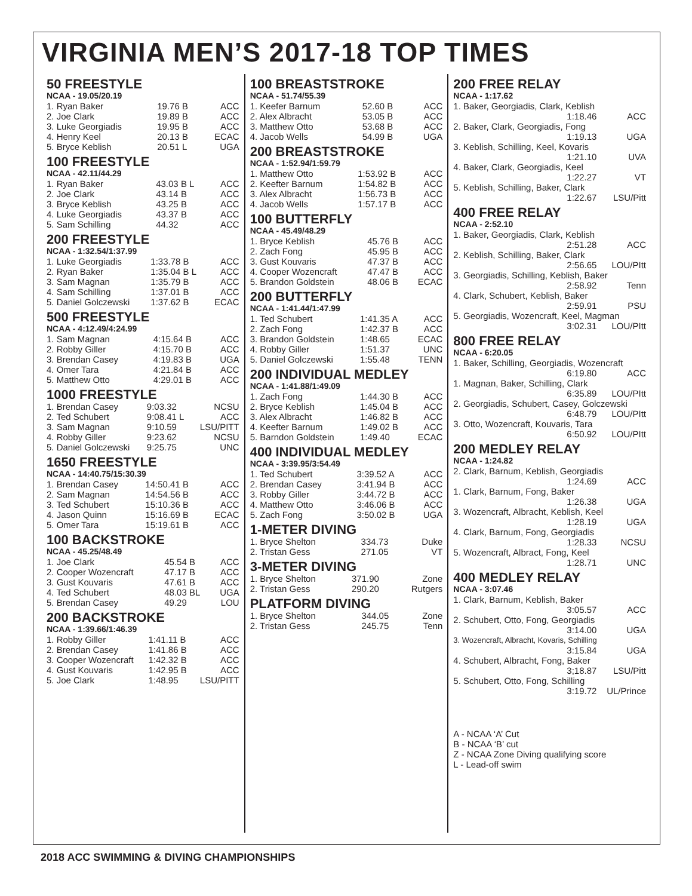VIRGINIA MEN’S 2017-18 TOP TIMES
50 FREESTYLE
NCAA - 19.05/20.19
| 1. Ryan Baker | 19.76 B | ACC |
| 2. Joe Clark | 19.89 B | ACC |
| 3. Luke Georgiadis | 19.95 B | ACC |
| 4. Henry Keel | 20.13 B | ECAC |
| 5. Bryce Keblish | 20.51 L | UGA |
100 FREESTYLE
NCAA - 42.11/44.29
| 1. Ryan Baker | 43.03 B L | ACC |
| 2. Joe Clark | 43.14 B | ACC |
| 3. Bryce Keblish | 43.25 B | ACC |
| 4. Luke Georgiadis | 43.37 B | ACC |
| 5. Sam Schilling | 44.32 | ACC |
200 FREESTYLE
NCAA - 1:32.54/1:37.99
| 1. Luke Georgiadis | 1:33.78 B | ACC |
| 2. Ryan Baker | 1:35.04 B L | ACC |
| 3. Sam Magnan | 1:35.79 B | ACC |
| 4. Sam Schilling | 1:37.01 B | ACC |
| 5. Daniel Golczewski | 1:37.62 B | ECAC |
500 FREESTYLE
NCAA - 4:12.49/4:24.99
| 1. Sam Magnan | 4:15.64 B | ACC |
| 2. Robby Giller | 4:15.70 B | ACC |
| 3. Brendan Casey | 4:19.83 B | UGA |
| 4. Omer Tara | 4:21.84 B | ACC |
| 5. Matthew Otto | 4:29.01 B | ACC |
1000 FREESTYLE
| 1. Brendan Casey | 9:03.32 | NCSU |
| 2. Ted Schubert | 9:08.41 L | ACC |
| 3. Sam Magnan | 9:10.59 | LSU/PITT |
| 4. Robby Giller | 9:23.62 | NCSU |
| 5. Daniel Golczewski | 9:25.75 | UNC |
1650 FREESTYLE
NCAA - 14:40.75/15:30.39
| 1. Brendan Casey | 14:50.41 B | ACC |
| 2. Sam Magnan | 14:54.56 B | ACC |
| 3. Ted Schubert | 15:10.36 B | ACC |
| 4. Jason Quinn | 15:16.69 B | ECAC |
| 5. Omer Tara | 15:19.61 B | ACC |
100 BACKSTROKE
NCAA - 45.25/48.49
| 1. Joe Clark | 45.54 B | ACC |
| 2. Cooper Wozencraft | 47.17 B | ACC |
| 3. Gust Kouvaris | 47.61 B | ACC |
| 4. Ted Schubert | 48.03 BL | UGA |
| 5. Brendan Casey | 49.29 | LOU |
200 BACKSTROKE
NCAA - 1:39.66/1:46.39
| 1. Robby Giller | 1:41.11 B | ACC |
| 2. Brendan Casey | 1:41.86 B | ACC |
| 3. Cooper Wozencraft | 1:42.32 B | ACC |
| 4. Gust Kouvaris | 1:42.95 B | ACC |
| 5. Joe Clark | 1:48.95 | LSU/PITT |
100 BREASTSTROKE
NCAA - 51.74/55.39
| 1. Keefer Barnum | 52.60 B | ACC |
| 2. Alex Albracht | 53.05 B | ACC |
| 3. Matthew Otto | 53.68 B | ACC |
| 4. Jacob Wells | 54.99 B | UGA |
200 BREASTSTROKE
NCAA - 1:52.94/1:59.79
| 1. Matthew Otto | 1:53.92 B | ACC |
| 2. Keefter Barnum | 1:54.82 B | ACC |
| 3. Alex Albracht | 1:56.73 B | ACC |
| 4. Jacob Wells | 1:57.17 B | ACC |
100 BUTTERFLY
NCAA - 45.49/48.29
| 1. Bryce Keblish | 45.76 B | ACC |
| 2. Zach Fong | 45.95 B | ACC |
| 3. Gust Kouvaris | 47.37 B | ACC |
| 4. Cooper Wozencraft | 47.47 B | ACC |
| 5. Brandon Goldstein | 48.06 B | ECAC |
200 BUTTERFLY
NCAA - 1:41.44/1:47.99
| 1. Ted Schubert | 1:41.35 A | ACC |
| 2. Zach Fong | 1:42.37 B | ACC |
| 3. Brandon Goldstein | 1:48.65 | ECAC |
| 4. Robby Giller | 1:51.37 | UNC |
| 5. Daniel Golczewski | 1:55.48 | TENN |
200 INDIVIDUAL MEDLEY
NCAA - 1:41.88/1:49.09
| 1. Zach Fong | 1:44.30 B | ACC |
| 2. Bryce Keblish | 1:45.04 B | ACC |
| 3. Alex Albracht | 1:46.82 B | ACC |
| 4. Keefter Barnum | 1:49.02 B | ACC |
| 5. Barndon Goldstein | 1:49.40 | ECAC |
400 INDIVIDUAL MEDLEY
NCAA - 3:39.95/3:54.49
| 1. Ted Schubert | 3:39.52 A | ACC |
| 2. Brendan Casey | 3:41.94 B | ACC |
| 3. Robby Giller | 3:44.72 B | ACC |
| 4. Matthew Otto | 3:46.06 B | ACC |
| 5. Zach Fong | 3:50.02 B | UGA |
1-METER DIVING
| 1. Bryce Shelton | 334.73 | Duke |
| 2. Tristan Gess | 271.05 | VT |
3-METER DIVING
| 1. Bryce Shelton | 371.90 | Zone |
| 2. Tristan Gess | 290.20 | Rutgers |
PLATFORM DIVING
| 1. Bryce Shelton | 344.05 | Zone |
| 2. Tristan Gess | 245.75 | Tenn |
200 FREE RELAY
NCAA - 1:17.62
| 1. Baker, Georgiadis, Clark, Keblish | |
| 1:18.46 | ACC |
| 2. Baker, Clark, Georgiadis, Fong | |
| 1:19.13 | UGA |
| 3. Keblish, Schilling, Keel, Kovaris | |
| 1:21.10 | UVA |
| 4. Baker, Clark, Georgiadis, Keel | |
| 1:22.27 | VT |
| 5. Keblish, Schilling, Baker, Clark | |
| 1:22.67 | LSU/Pitt |
400 FREE RELAY
NCAA - 2:52.10
| 1. Baker, Georgiadis, Clark, Keblish | |
| 2:51.28 | ACC |
| 2. Keblish, Schilling, Baker, Clark | |
| 2:56.65 | LOU/PItt |
| 3. Georgiadis, Schilling, Keblish, Baker | |
| 2:58.92 | Tenn |
| 4. Clark, Schubert, Keblish, Baker | |
| 2:59.91 | PSU |
| 5. Georgiadis, Wozencraft, Keel, Magman | |
| 3:02.31 | LOU/PItt |
800 FREE RELAY
NCAA - 6:20.05
| 1. Baker, Schilling, Georgiadis, Wozencraft | |
| 6:19.80 | ACC |
| 1. Magnan, Baker, Schilling, Clark | |
| 6:35.89 | LOU/PItt |
| 2. Georgiadis, Schubert, Casey, Golczewski | |
| 6:48.79 | LOU/PItt |
| 3. Otto, Wozencraft, Kouvaris, Tara | |
| 6:50.92 | LOU/PItt |
200 MEDLEY RELAY
NCAA - 1:24.82
| 2. Clark, Barnum, Keblish, Georgiadis | |
| 1:24.69 | ACC |
| 1. Clark, Barnum, Fong, Baker | |
| 1:26.38 | UGA |
| 3. Wozencraft, Albracht, Keblish, Keel | |
| 1:28.19 | UGA |
| 4. Clark, Barnum, Fong, Georgiadis | |
| 1:28.33 | NCSU |
| 5. Wozencraft, Albract, Fong, Keel | |
| 1:28.71 | UNC |
400 MEDLEY RELAY
NCAA - 3:07.46
| 1. Clark, Barnum, Keblish, Baker | |
| 3:05.57 | ACC |
| 2. Schubert, Otto, Fong, Georgiadis | |
| 3:14.00 | UGA |
| 3. Wozencraft, Albracht, Kovaris, Schilling | |
| 3:15.84 | UGA |
| 4. Schubert, Albracht, Fong, Baker | |
| 3;18.87 | LSU/Pitt |
| 5. Schubert, Otto, Fong, Schilling | |
| 3:19.72 | UL/Prince |
A - NCAA ‘A’ Cut
B - NCAA ‘B’ cut
Z - NCAA Zone Diving qualifying score
L - Lead-off swim
2018 ACC SWIMMING & DIVING CHAMPIONSHIPS